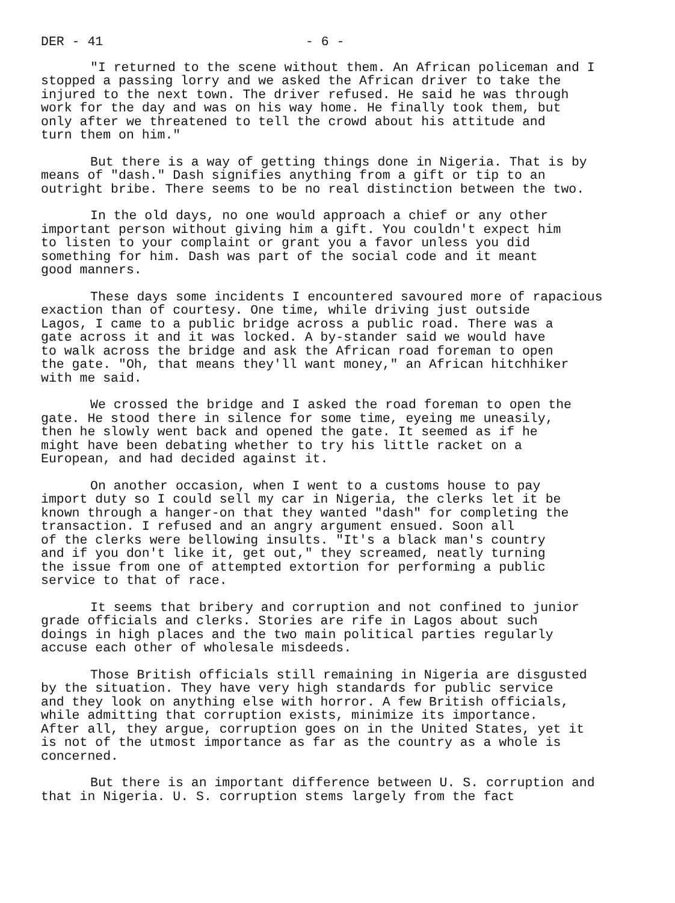DER - 41 - 6 -
"I returned to the scene without them. An African policeman and I stopped a passing lorry and we asked the African driver to take the injured to the next town. The driver refused. He said he was through work for the day and was on his way home. He finally took them, but only after we threatened to tell the crowd about his attitude and turn them on him."
But there is a way of getting things done in Nigeria. That is by means of "dash." Dash signifies anything from a gift or tip to an outright bribe. There seems to be no real distinction between the two.
In the old days, no one would approach a chief or any other important person without giving him a gift. You couldn't expect him to listen to your complaint or grant you a favor unless you did something for him. Dash was part of the social code and it meant good manners.
These days some incidents I encountered savoured more of rapacious exaction than of courtesy. One time, while driving just outside Lagos, I came to a public bridge across a public road. There was a gate across it and it was locked. A by-stander said we would have to walk across the bridge and ask the African road foreman to open the gate. "Oh, that means they'll want money," an African hitchhiker with me said.
We crossed the bridge and I asked the road foreman to open the gate. He stood there in silence for some time, eyeing me uneasily, then he slowly went back and opened the gate. It seemed as if he might have been debating whether to try his little racket on a European, and had decided against it.
On another occasion, when I went to a customs house to pay import duty so I could sell my car in Nigeria, the clerks let it be known through a hanger-on that they wanted "dash" for completing the transaction. I refused and an angry argument ensued. Soon all of the clerks were bellowing insults. "It's a black man's country and if you don't like it, get out," they screamed, neatly turning the issue from one of attempted extortion for performing a public service to that of race.
It seems that bribery and corruption and not confined to junior grade officials and clerks. Stories are rife in Lagos about such doings in high places and the two main political parties regularly accuse each other of wholesale misdeeds.
Those British officials still remaining in Nigeria are disgusted by the situation. They have very high standards for public service and they look on anything else with horror. A few British officials, while admitting that corruption exists, minimize its importance. After all, they argue, corruption goes on in the United States, yet it is not of the utmost importance as far as the country as a whole is concerned.
But there is an important difference between U. S. corruption and that in Nigeria. U. S. corruption stems largely from the fact